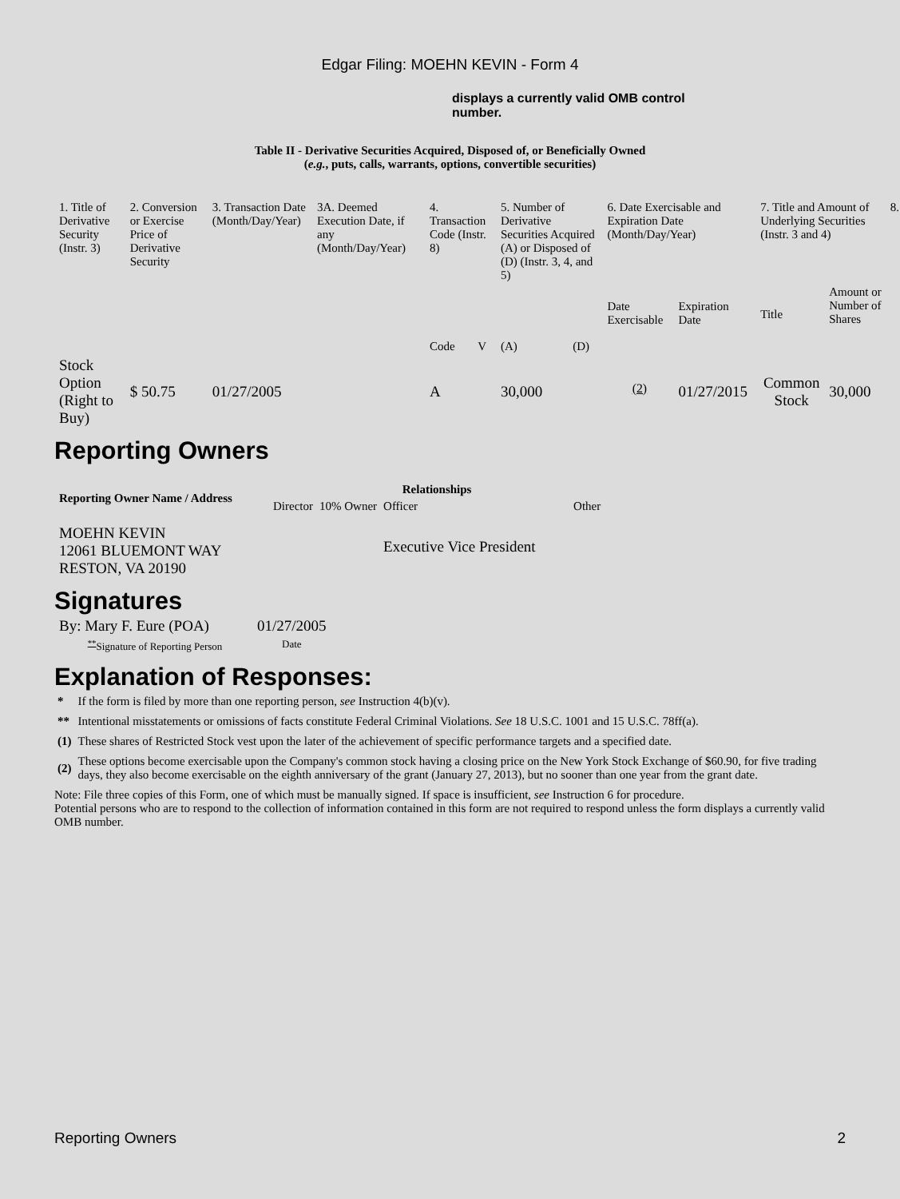Edgar Filing: MOEHN KEVIN - Form 4
displays a currently valid OMB control number.
Table II - Derivative Securities Acquired, Disposed of, or Beneficially Owned
(e.g., puts, calls, warrants, options, convertible securities)
| 1. Title of Derivative Security (Instr. 3) | 2. Conversion or Exercise Price of Derivative Security | 3. Transaction Date (Month/Day/Year) | 3A. Deemed Execution Date, if any (Month/Day/Year) | 4. Transaction Code (Instr. 8) | | 5. Number of Derivative Securities Acquired (A) or Disposed of (D) (Instr. 3, 4, and 5) | | 6. Date Exercisable and Expiration Date (Month/Day/Year) | | 7. Title and Amount of Underlying Securities (Instr. 3 and 4) | | 8. |
| --- | --- | --- | --- | --- | --- | --- | --- | --- | --- | --- | --- | --- |
| | | | | Code | V | (A) | (D) | Date Exercisable | Expiration Date | Title | Amount or Number of Shares | |
| Stock Option (Right to Buy) | $ 50.75 | 01/27/2005 | | A | | 30,000 | | <sup>(2)</sup> | 01/27/2015 | Common Stock | 30,000 | |
Reporting Owners
| Reporting Owner Name / Address | Relationships | | | |
| --- | --- | --- | --- | --- |
| | Director | 10% Owner | Officer | Other |
| MOEHN KEVIN 12061 BLUEMONT WAY RESTON, VA 20190 | | | Executive Vice President | |
Signatures
| By: Mary F. Eure (POA) | 01/27/2005 |
| <sup>**</sup> Signature of Reporting Person | Date |
Explanation of Responses:
| * | If the form is filed by more than one reporting person, see Instruction 4(b)(v). |
| ** | Intentional misstatements or omissions of facts constitute Federal Criminal Violations. See 18 U.S.C. 1001 and 15 U.S.C. 78ff(a). |
| (1) | These shares of Restricted Stock vest upon the later of the achievement of specific performance targets and a specified date. |
| (2) | These options become exercisable upon the Company's common stock having a closing price on the New York Stock Exchange of $60.90, for five trading days, they also become exercisable on the eighth anniversary of the grant (January 27, 2013), but no sooner than one year from the grant date. |
Note: File three copies of this Form, one of which must be manually signed. If space is insufficient, see Instruction 6 for procedure.
Potential persons who are to respond to the collection of information contained in this form are not required to respond unless the form displays a currently valid OMB number.
Reporting Owners 2